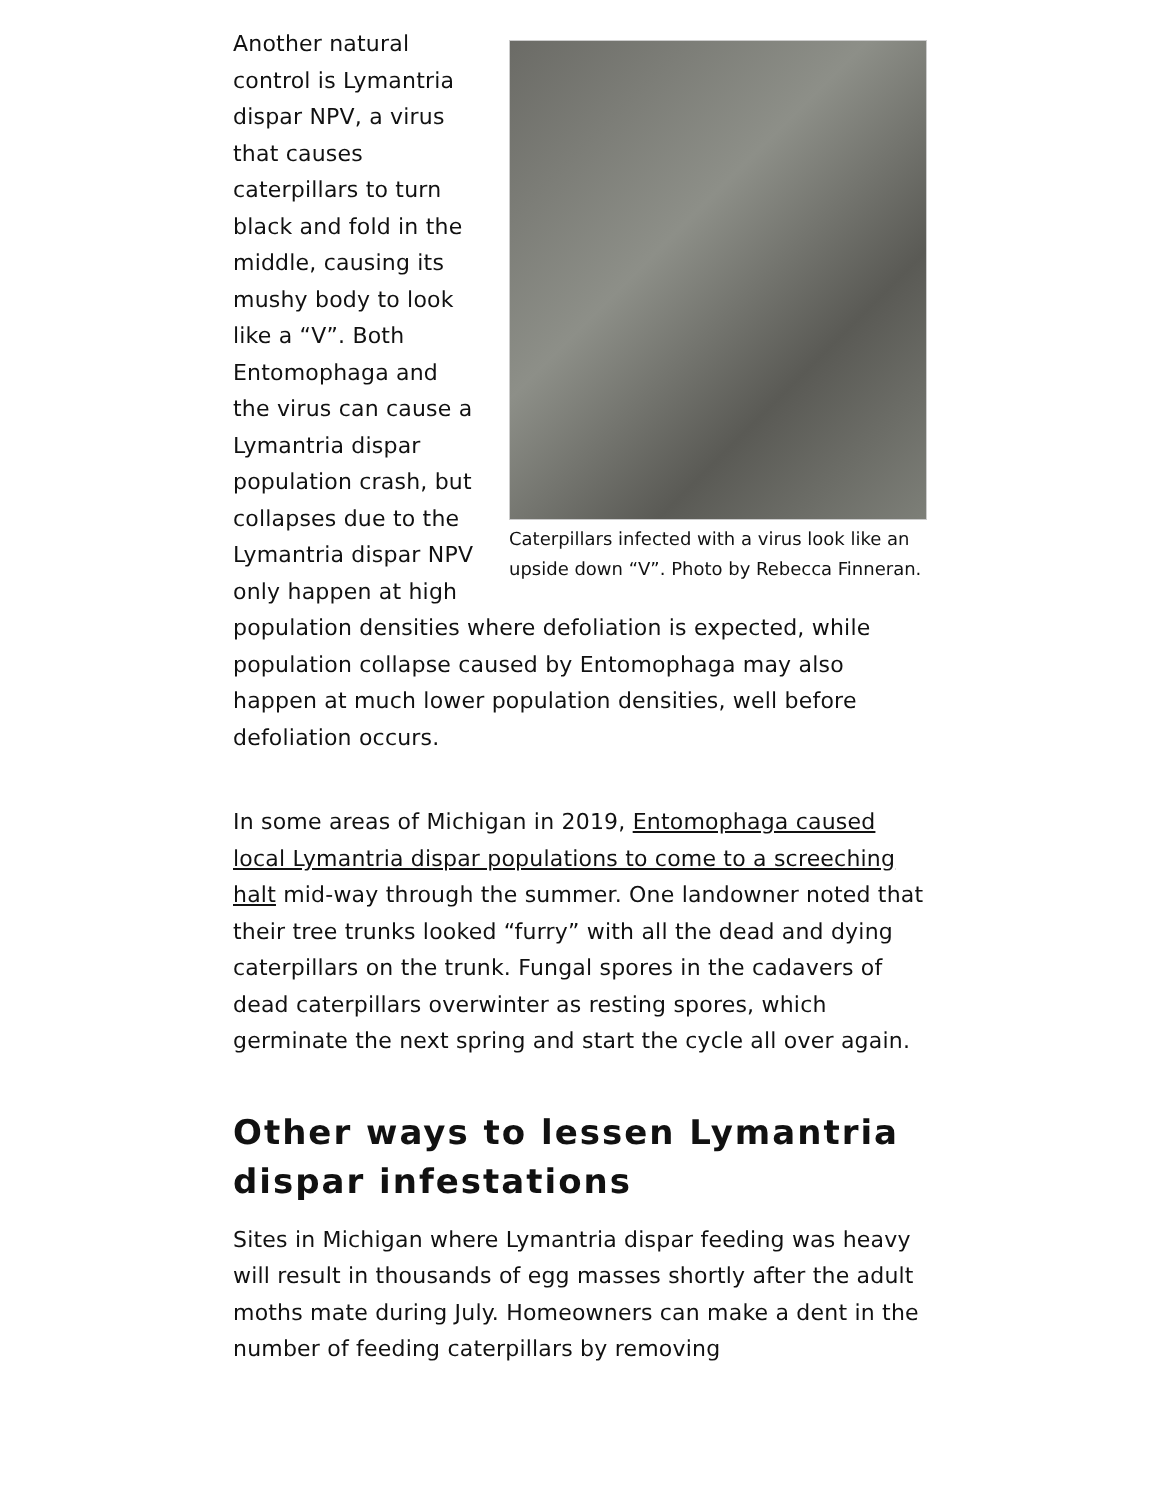Caterpillars infected with a virus look like an upside down “V”. Photo by Rebecca Finneran.
Another natural control is Lymantria dispar NPV, a virus that causes caterpillars to turn black and fold in the middle, causing its mushy body to look like a “V”. Both Entomophaga and the virus can cause a Lymantria dispar population crash, but collapses due to the Lymantria dispar NPV only happen at high population densities where defoliation is expected, while population collapse caused by Entomophaga may also happen at much lower population densities, well before defoliation occurs.
In some areas of Michigan in 2019, Entomophaga caused local Lymantria dispar populations to come to a screeching halt mid-way through the summer. One landowner noted that their tree trunks looked “furry” with all the dead and dying caterpillars on the trunk. Fungal spores in the cadavers of dead caterpillars overwinter as resting spores, which germinate the next spring and start the cycle all over again.
Other ways to lessen Lymantria dispar infestations
Sites in Michigan where Lymantria dispar feeding was heavy will result in thousands of egg masses shortly after the adult moths mate during July. Homeowners can make a dent in the number of feeding caterpillars by removing